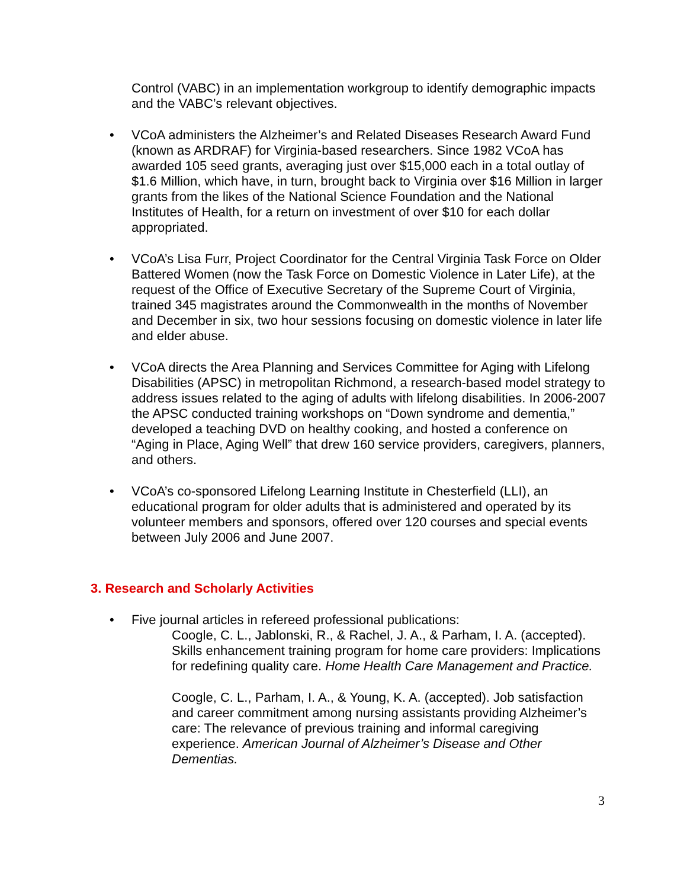Control (VABC) in an implementation workgroup to identify demographic impacts and the VABC’s relevant objectives.
• VCoA administers the Alzheimer’s and Related Diseases Research Award Fund (known as ARDRAF) for Virginia-based researchers. Since 1982 VCoA has awarded 105 seed grants, averaging just over $15,000 each in a total outlay of $1.6 Million, which have, in turn, brought back to Virginia over $16 Million in larger grants from the likes of the National Science Foundation and the National Institutes of Health, for a return on investment of over $10 for each dollar appropriated.
• VCoA’s Lisa Furr, Project Coordinator for the Central Virginia Task Force on Older Battered Women (now the Task Force on Domestic Violence in Later Life), at the request of the Office of Executive Secretary of the Supreme Court of Virginia, trained 345 magistrates around the Commonwealth in the months of November and December in six, two hour sessions focusing on domestic violence in later life and elder abuse.
• VCoA directs the Area Planning and Services Committee for Aging with Lifelong Disabilities (APSC) in metropolitan Richmond, a research-based model strategy to address issues related to the aging of adults with lifelong disabilities. In 2006-2007 the APSC conducted training workshops on “Down syndrome and dementia,” developed a teaching DVD on healthy cooking, and hosted a conference on “Aging in Place, Aging Well” that drew 160 service providers, caregivers, planners, and others.
• VCoA’s co-sponsored Lifelong Learning Institute in Chesterfield (LLI), an educational program for older adults that is administered and operated by its volunteer members and sponsors, offered over 120 courses and special events between July 2006 and June 2007.
3. Research and Scholarly Activities
• Five journal articles in refereed professional publications:
Coogle, C. L., Jablonski, R., & Rachel, J. A., & Parham, I. A. (accepted). Skills enhancement training program for home care providers: Implications for redefining quality care. Home Health Care Management and Practice.
Coogle, C. L., Parham, I. A., & Young, K. A. (accepted). Job satisfaction and career commitment among nursing assistants providing Alzheimer’s care: The relevance of previous training and informal caregiving experience. American Journal of Alzheimer’s Disease and Other Dementias.
3